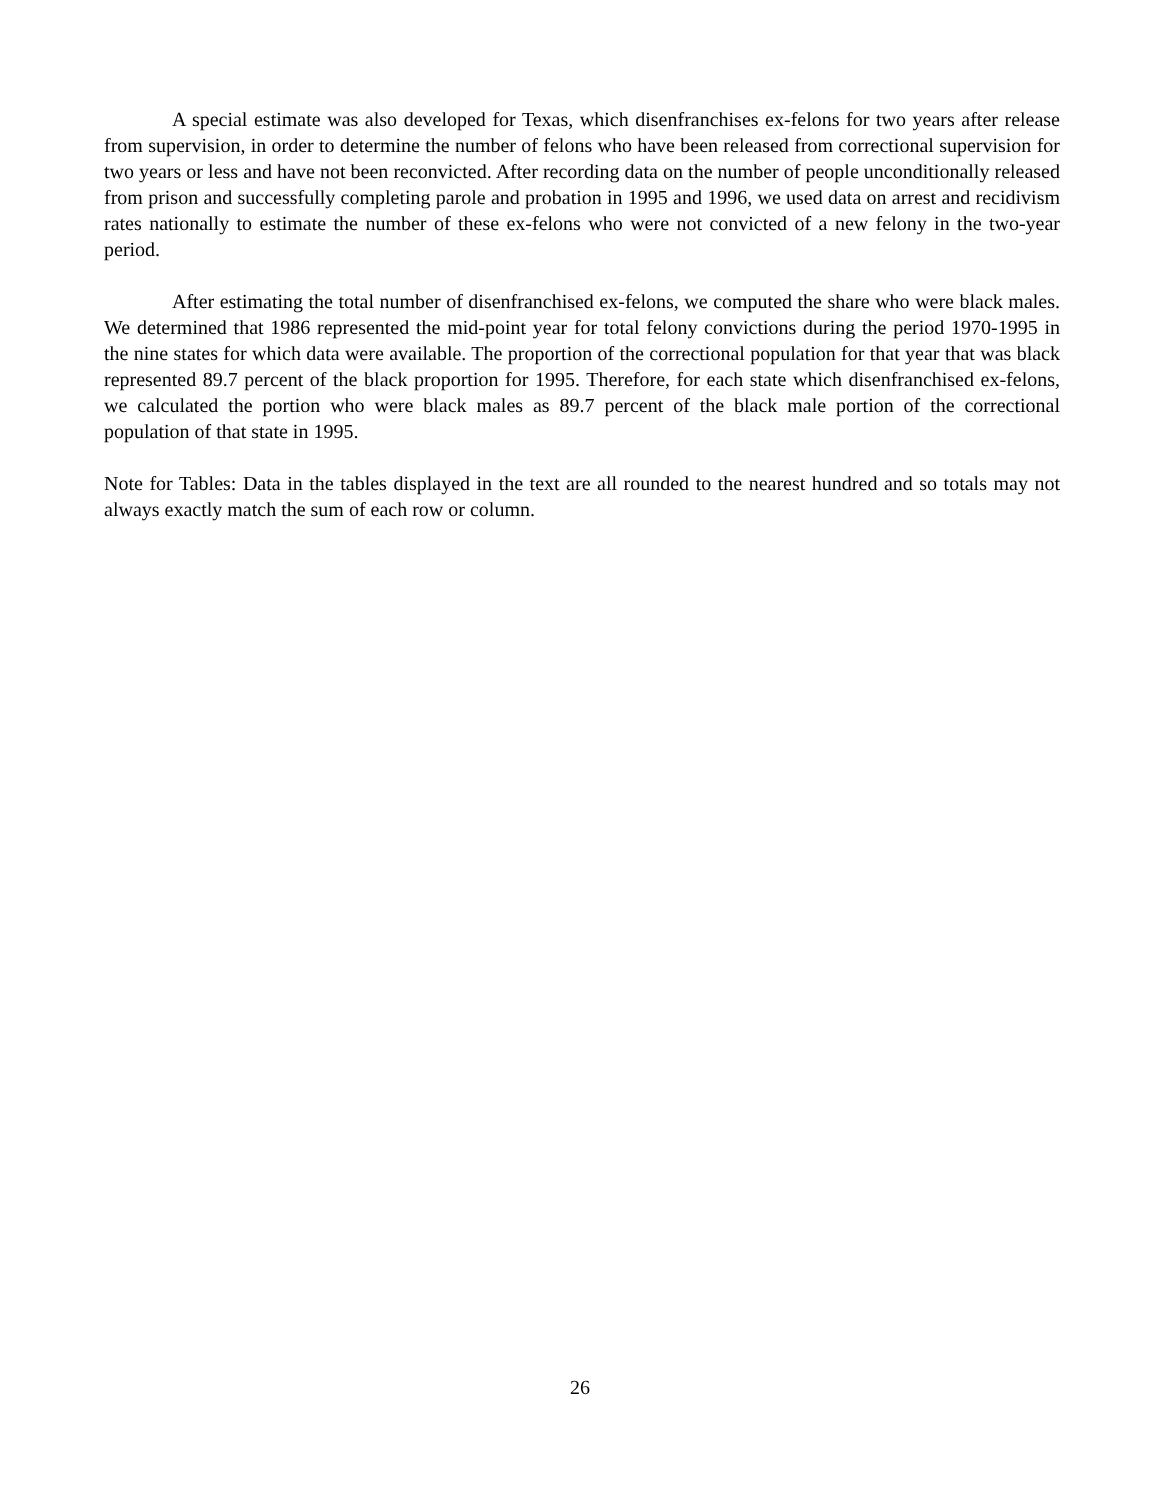A special estimate was also developed for Texas, which disenfranchises ex-felons for two years after release from supervision, in order to determine the number of felons who have been released from correctional supervision for two years or less and have not been reconvicted. After recording data on the number of people unconditionally released from prison and successfully completing parole and probation in 1995 and 1996, we used data on arrest and recidivism rates nationally to estimate the number of these ex-felons who were not convicted of a new felony in the two-year period.
After estimating the total number of disenfranchised ex-felons, we computed the share who were black males. We determined that 1986 represented the mid-point year for total felony convictions during the period 1970-1995 in the nine states for which data were available. The proportion of the correctional population for that year that was black represented 89.7 percent of the black proportion for 1995. Therefore, for each state which disenfranchised ex-felons, we calculated the portion who were black males as 89.7 percent of the black male portion of the correctional population of that state in 1995.
Note for Tables: Data in the tables displayed in the text are all rounded to the nearest hundred and so totals may not always exactly match the sum of each row or column.
26